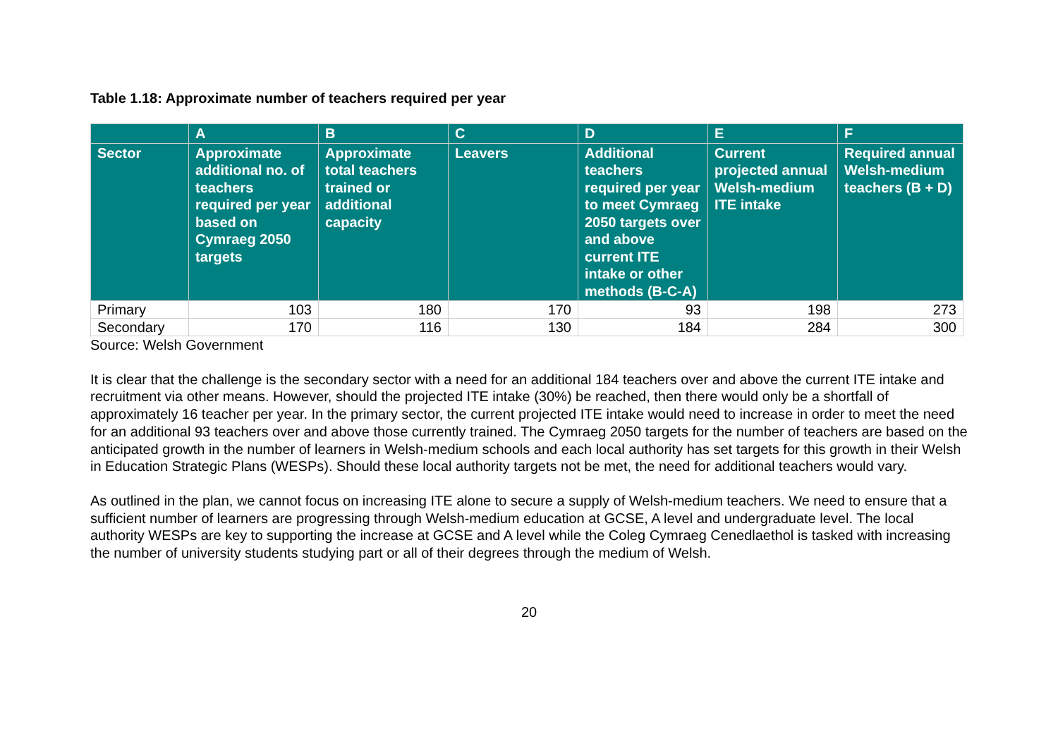Table 1.18: Approximate number of teachers required per year
| | A | B | C | D | E | F |
| --- | --- | --- | --- | --- | --- | --- |
| Sector | Approximate additional no. of teachers required per year based on Cymraeg 2050 targets | Approximate total teachers trained or additional capacity | Leavers | Additional teachers required per year to meet Cymraeg 2050 targets over and above current ITE intake or other methods (B-C-A) | Current projected annual Welsh-medium ITE intake | Required annual Welsh-medium teachers (B + D) |
| Primary | 103 | 180 | 170 | 93 | 198 | 273 |
| Secondary | 170 | 116 | 130 | 184 | 284 | 300 |
Source: Welsh Government
It is clear that the challenge is the secondary sector with a need for an additional 184 teachers over and above the current ITE intake and recruitment via other means. However, should the projected ITE intake (30%) be reached, then there would only be a shortfall of approximately 16 teacher per year. In the primary sector, the current projected ITE intake would need to increase in order to meet the need for an additional 93 teachers over and above those currently trained. The Cymraeg 2050 targets for the number of teachers are based on the anticipated growth in the number of learners in Welsh-medium schools and each local authority has set targets for this growth in their Welsh in Education Strategic Plans (WESPs). Should these local authority targets not be met, the need for additional teachers would vary.
As outlined in the plan, we cannot focus on increasing ITE alone to secure a supply of Welsh-medium teachers. We need to ensure that a sufficient number of learners are progressing through Welsh-medium education at GCSE, A level and undergraduate level. The local authority WESPs are key to supporting the increase at GCSE and A level while the Coleg Cymraeg Cenedlaethol is tasked with increasing the number of university students studying part or all of their degrees through the medium of Welsh.
20